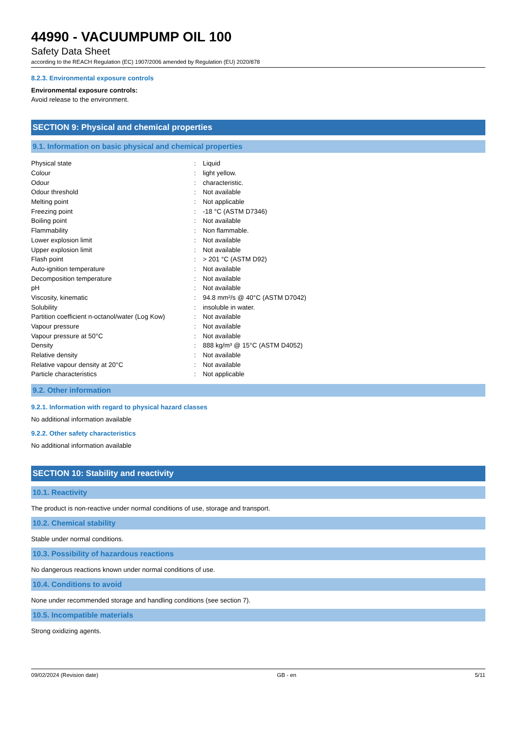44990 - VACUUMPUMP OIL 100
Safety Data Sheet
according to the REACH Regulation (EC) 1907/2006 amended by Regulation (EU) 2020/878
8.2.3. Environmental exposure controls
Environmental exposure controls:
Avoid release to the environment.
SECTION 9: Physical and chemical properties
9.1. Information on basic physical and chemical properties
| Physical state | : | Liquid |
| Colour | : | light yellow. |
| Odour | : | characteristic. |
| Odour threshold | : | Not available |
| Melting point | : | Not applicable |
| Freezing point | : | -18 °C (ASTM D7346) |
| Boiling point | : | Not available |
| Flammability | : | Non flammable. |
| Lower explosion limit | : | Not available |
| Upper explosion limit | : | Not available |
| Flash point | : | > 201 °C (ASTM D92) |
| Auto-ignition temperature | : | Not available |
| Decomposition temperature | : | Not available |
| pH | : | Not available |
| Viscosity, kinematic | : | 94.8 mm²/s @ 40°C (ASTM D7042) |
| Solubility | : | insoluble in water. |
| Partition coefficient n-octanol/water (Log Kow) | : | Not available |
| Vapour pressure | : | Not available |
| Vapour pressure at 50°C | : | Not available |
| Density | : | 888 kg/m³ @ 15°C (ASTM D4052) |
| Relative density | : | Not available |
| Relative vapour density at 20°C | : | Not available |
| Particle characteristics | : | Not applicable |
9.2. Other information
9.2.1. Information with regard to physical hazard classes
No additional information available
9.2.2. Other safety characteristics
No additional information available
SECTION 10: Stability and reactivity
10.1. Reactivity
The product is non-reactive under normal conditions of use, storage and transport.
10.2. Chemical stability
Stable under normal conditions.
10.3. Possibility of hazardous reactions
No dangerous reactions known under normal conditions of use.
10.4. Conditions to avoid
None under recommended storage and handling conditions (see section 7).
10.5. Incompatible materials
Strong oxidizing agents.
09/02/2024 (Revision date) GB - en 5/11